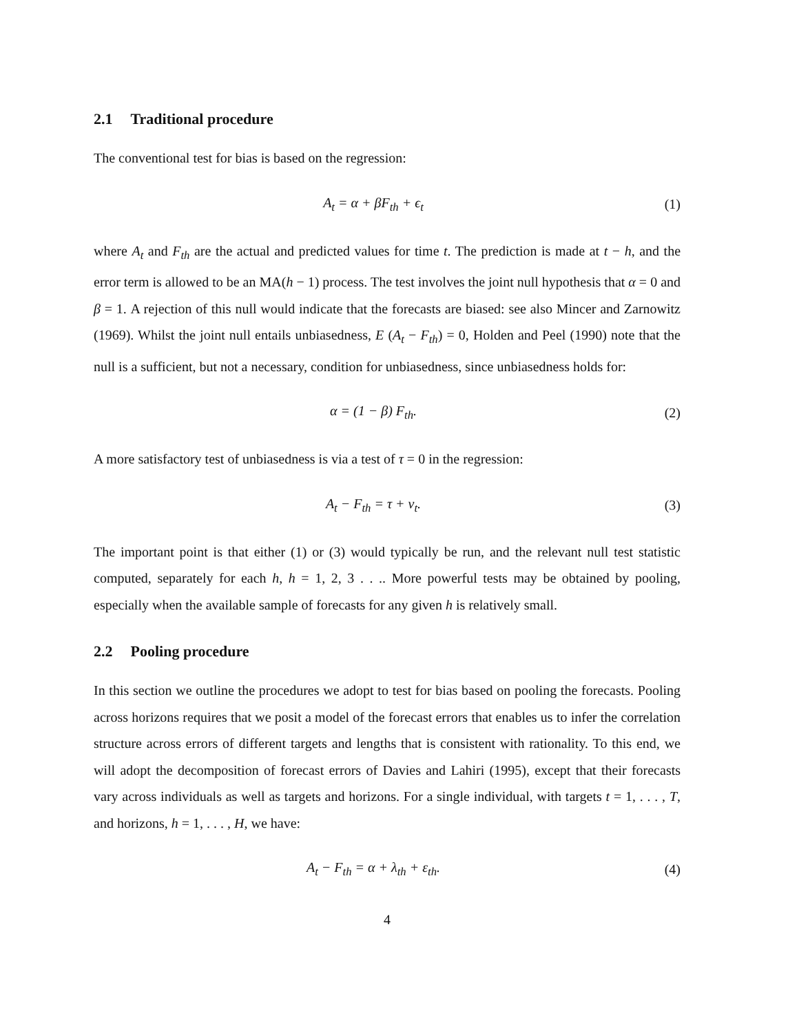2.1 Traditional procedure
The conventional test for bias is based on the regression:
A<sub>t</sub> = α + βF<sub>th</sub> + ϵ<sub>t</sub> (1)
where A<sub>t</sub> and F<sub>th</sub> are the actual and predicted values for time t. The prediction is made at t − h, and the error term is allowed to be an MA(h − 1) process. The test involves the joint null hypothesis that α = 0 and β = 1. A rejection of this null would indicate that the forecasts are biased: see also Mincer and Zarnowitz (1969). Whilst the joint null entails unbiasedness, E (A<sub>t</sub> − F<sub>th</sub>) = 0, Holden and Peel (1990) note that the null is a sufficient, but not a necessary, condition for unbiasedness, since unbiasedness holds for:
α = (1 − β) F<sub>th</sub>. (2)
A more satisfactory test of unbiasedness is via a test of τ = 0 in the regression:
A<sub>t</sub> − F<sub>th</sub> = τ + ν<sub>t</sub>. (3)
The important point is that either (1) or (3) would typically be run, and the relevant null test statistic computed, separately for each h, h = 1, 2, 3 . . .. More powerful tests may be obtained by pooling, especially when the available sample of forecasts for any given h is relatively small.
2.2 Pooling procedure
In this section we outline the procedures we adopt to test for bias based on pooling the forecasts. Pooling across horizons requires that we posit a model of the forecast errors that enables us to infer the correlation structure across errors of different targets and lengths that is consistent with rationality. To this end, we will adopt the decomposition of forecast errors of Davies and Lahiri (1995), except that their forecasts vary across individuals as well as targets and horizons. For a single individual, with targets t = 1, . . . , T, and horizons, h = 1, . . . , H, we have:
A<sub>t</sub> − F<sub>th</sub> = α + λ<sub>th</sub> + ε<sub>th</sub>. (4)
4